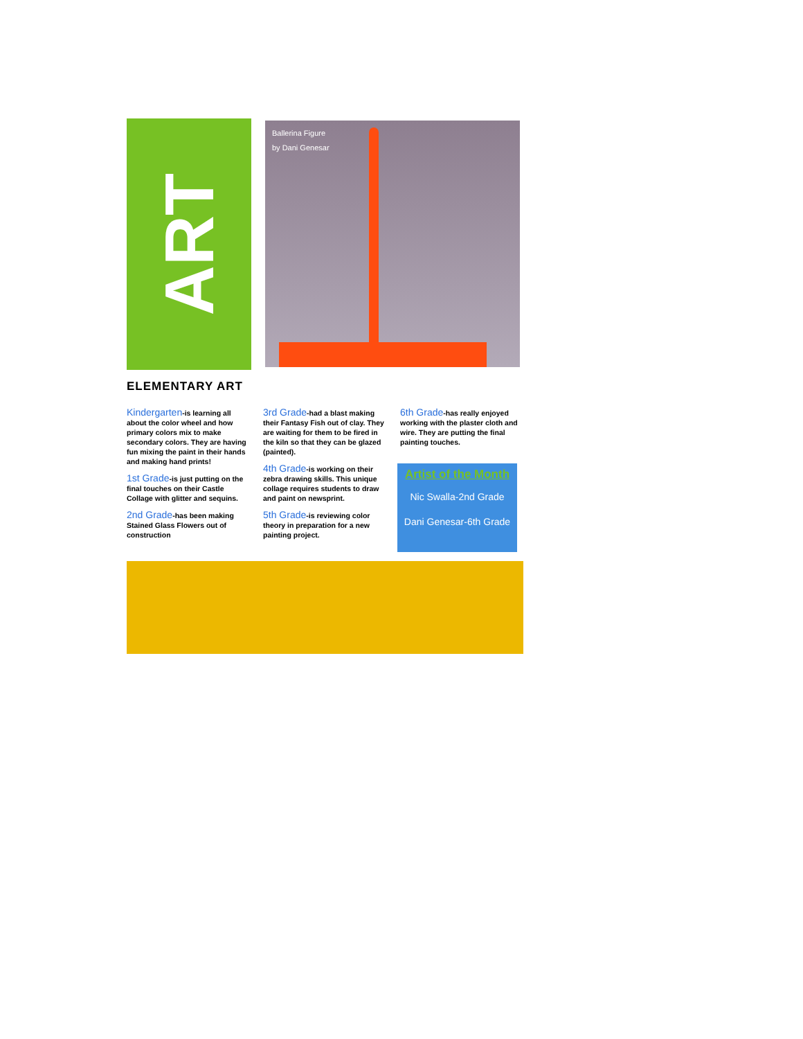ART
Ballerina Figure
by Dani Genesar
ELEMENTARY ART
Kindergarten-is learning all about the color wheel and how primary colors mix to make secondary colors. They are having fun mixing the paint in their hands and making hand prints!
1st Grade-is just putting on the final touches on their Castle Collage with glitter and sequins.
2nd Grade-has been making Stained Glass Flowers out of construction
3rd Grade-had a blast making their Fantasy Fish out of clay. They are waiting for them to be fired in the kiln so that they can be glazed (painted).
4th Grade-is working on their zebra drawing skills. This unique collage requires students to draw and paint on newsprint.
5th Grade-is reviewing color theory in preparation for a new painting project.
6th Grade-has really enjoyed working with the plaster cloth and wire. They are putting the final painting touches.
Artist of the Month
Nic Swalla-2nd Grade
Dani Genesar-6th Grade